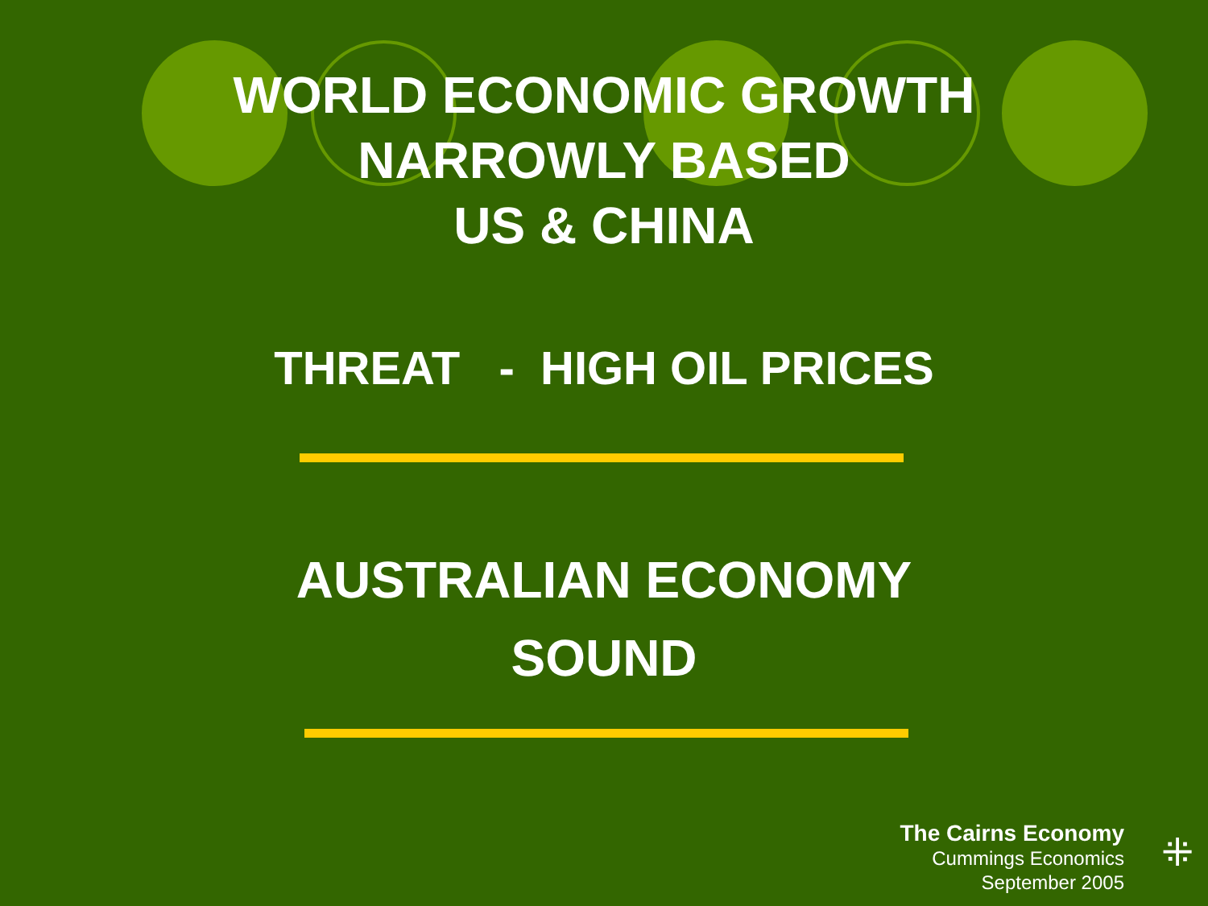WORLD ECONOMIC GROWTH
NARROWLY BASED
US & CHINA
THREAT - HIGH OIL PRICES
AUSTRALIAN ECONOMY
SOUND
The Cairns Economy
Cummings Economics
September 2005
⁜